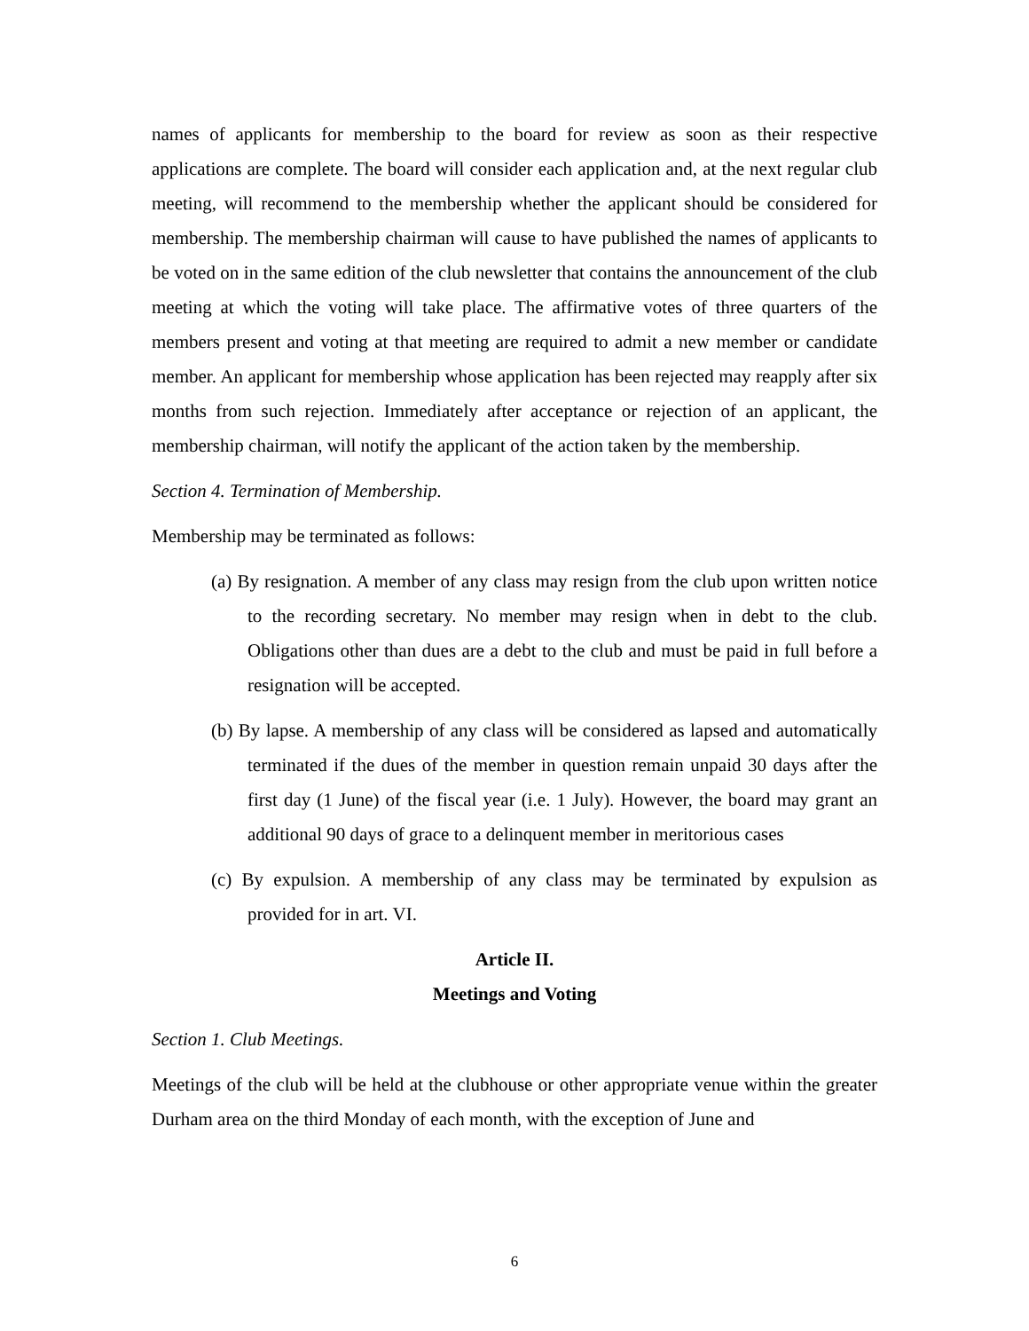names of applicants for membership to the board for review as soon as their respective applications are complete. The board will consider each application and, at the next regular club meeting, will recommend to the membership whether the applicant should be considered for membership. The membership chairman will cause to have published the names of applicants to be voted on in the same edition of the club newsletter that contains the announcement of the club meeting at which the voting will take place. The affirmative votes of three quarters of the members present and voting at that meeting are required to admit a new member or candidate member. An applicant for membership whose application has been rejected may reapply after six months from such rejection. Immediately after acceptance or rejection of an applicant, the membership chairman, will notify the applicant of the action taken by the membership.
Section 4. Termination of Membership.
Membership may be terminated as follows:
(a) By resignation. A member of any class may resign from the club upon written notice to the recording secretary. No member may resign when in debt to the club. Obligations other than dues are a debt to the club and must be paid in full before a resignation will be accepted.
(b) By lapse. A membership of any class will be considered as lapsed and automatically terminated if the dues of the member in question remain unpaid 30 days after the first day (1 June) of the fiscal year (i.e. 1 July). However, the board may grant an additional 90 days of grace to a delinquent member in meritorious cases
(c) By expulsion. A membership of any class may be terminated by expulsion as provided for in art. VI.
Article II.
Meetings and Voting
Section 1. Club Meetings.
Meetings of the club will be held at the clubhouse or other appropriate venue within the greater Durham area on the third Monday of each month, with the exception of June and
6